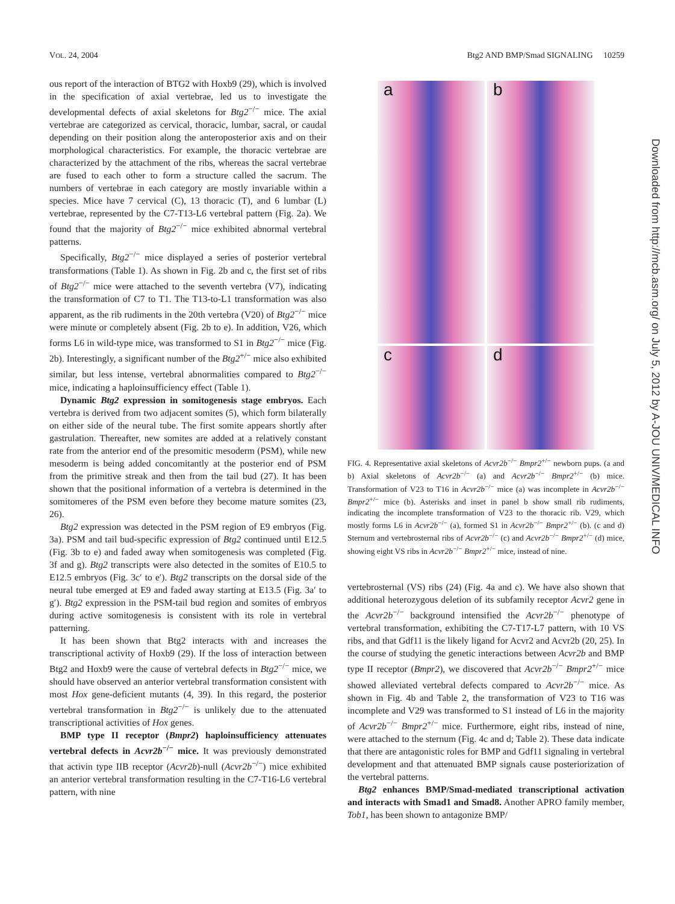VOL. 24, 2004 Btg2 AND BMP/Smad SIGNALING 10259
ous report of the interaction of BTG2 with Hoxb9 (29), which is involved in the specification of axial vertebrae, led us to investigate the developmental defects of axial skeletons for Btg2<sup>−/−</sup> mice. The axial vertebrae are categorized as cervical, thoracic, lumbar, sacral, or caudal depending on their position along the anteroposterior axis and on their morphological characteristics. For example, the thoracic vertebrae are characterized by the attachment of the ribs, whereas the sacral vertebrae are fused to each other to form a structure called the sacrum. The numbers of vertebrae in each category are mostly invariable within a species. Mice have 7 cervical (C), 13 thoracic (T), and 6 lumbar (L) vertebrae, represented by the C7-T13-L6 vertebral pattern (Fig. 2a). We found that the majority of Btg2<sup>−/−</sup> mice exhibited abnormal vertebral patterns.
Specifically, Btg2<sup>−/−</sup> mice displayed a series of posterior vertebral transformations (Table 1). As shown in Fig. 2b and c, the first set of ribs of Btg2<sup>−/−</sup> mice were attached to the seventh vertebra (V7), indicating the transformation of C7 to T1. The T13-to-L1 transformation was also apparent, as the rib rudiments in the 20th vertebra (V20) of Btg2<sup>−/−</sup> mice were minute or completely absent (Fig. 2b to e). In addition, V26, which forms L6 in wild-type mice, was transformed to S1 in Btg2<sup>−/−</sup> mice (Fig. 2b). Interestingly, a significant number of the Btg2<sup>+/−</sup> mice also exhibited similar, but less intense, vertebral abnormalities compared to Btg2<sup>−/−</sup> mice, indicating a haploinsufficiency effect (Table 1).
Dynamic Btg2 expression in somitogenesis stage embryos. Each vertebra is derived from two adjacent somites (5), which form bilaterally on either side of the neural tube. The first somite appears shortly after gastrulation. Thereafter, new somites are added at a relatively constant rate from the anterior end of the presomitic mesoderm (PSM), while new mesoderm is being added concomitantly at the posterior end of PSM from the primitive streak and then from the tail bud (27). It has been shown that the positional information of a vertebra is determined in the somitomeres of the PSM even before they become mature somites (23, 26).
Btg2 expression was detected in the PSM region of E9 embryos (Fig. 3a). PSM and tail bud-specific expression of Btg2 continued until E12.5 (Fig. 3b to e) and faded away when somitogenesis was completed (Fig. 3f and g). Btg2 transcripts were also detected in the somites of E10.5 to E12.5 embryos (Fig. 3c′ to e′). Btg2 transcripts on the dorsal side of the neural tube emerged at E9 and faded away starting at E13.5 (Fig. 3a′ to g′). Btg2 expression in the PSM-tail bud region and somites of embryos during active somitogenesis is consistent with its role in vertebral patterning.
It has been shown that Btg2 interacts with and increases the transcriptional activity of Hoxb9 (29). If the loss of interaction between Btg2 and Hoxb9 were the cause of vertebral defects in Btg2<sup>−/−</sup> mice, we should have observed an anterior vertebral transformation consistent with most Hox gene-deficient mutants (4, 39). In this regard, the posterior vertebral transformation in Btg2<sup>−/−</sup> is unlikely due to the attenuated transcriptional activities of Hox genes.
BMP type II receptor (Bmpr2) haploinsufficiency attenuates vertebral defects in Acvr2b<sup>−/−</sup> mice. It was previously demonstrated that activin type IIB receptor (Acvr2b)-null (Acvr2b<sup>−/−</sup>) mice exhibited an anterior vertebral transformation resulting in the C7-T16-L6 vertebral pattern, with nine
a
b
c
d
FIG. 4. Representative axial skeletons of Acvr2b<sup>−/−</sup> Bmpr2<sup>+/−</sup> newborn pups. (a and b) Axial skeletons of Acvr2b<sup>−/−</sup> (a) and Acvr2b<sup>−/−</sup> Bmpr2<sup>+/−</sup> (b) mice. Transformation of V23 to T16 in Acvr2b<sup>−/−</sup> mice (a) was incomplete in Acvr2b<sup>−/−</sup> Bmpr2<sup>+/−</sup> mice (b). Asterisks and inset in panel b show small rib rudiments, indicating the incomplete transformation of V23 to the thoracic rib. V29, which mostly forms L6 in Acvr2b<sup>−/−</sup> (a), formed S1 in Acvr2b<sup>−/−</sup> Bmpr2<sup>+/−</sup> (b). (c and d) Sternum and vertebrosternal ribs of Acvr2b<sup>−/−</sup> (c) and Acvr2b<sup>−/−</sup> Bmpr2<sup>+/−</sup> (d) mice, showing eight VS ribs in Acvr2b<sup>−/−</sup> Bmpr2<sup>+/−</sup> mice, instead of nine.
vertebrosternal (VS) ribs (24) (Fig. 4a and c). We have also shown that additional heterozygous deletion of its subfamily receptor Acvr2 gene in the Acvr2b<sup>−/−</sup> background intensified the Acvr2b<sup>−/−</sup> phenotype of vertebral transformation, exhibiting the C7-T17-L7 pattern, with 10 VS ribs, and that Gdf11 is the likely ligand for Acvr2 and Acvr2b (20, 25). In the course of studying the genetic interactions between Acvr2b and BMP type II receptor (Bmpr2), we discovered that Acvr2b<sup>−/−</sup> Bmpr2<sup>+/−</sup> mice showed alleviated vertebral defects compared to Acvr2b<sup>−/−</sup> mice. As shown in Fig. 4b and Table 2, the transformation of V23 to T16 was incomplete and V29 was transformed to S1 instead of L6 in the majority of Acvr2b<sup>−/−</sup> Bmpr2<sup>+/−</sup> mice. Furthermore, eight ribs, instead of nine, were attached to the sternum (Fig. 4c and d; Table 2). These data indicate that there are antagonistic roles for BMP and Gdf11 signaling in vertebral development and that attenuated BMP signals cause posteriorization of the vertebral patterns.
Btg2 enhances BMP/Smad-mediated transcriptional activation and interacts with Smad1 and Smad8. Another APRO family member, Tob1, has been shown to antagonize BMP/
Downloaded from http://mcb.asm.org/ on July 5, 2012 by A-JOU UNIV/MEDICAL INFO